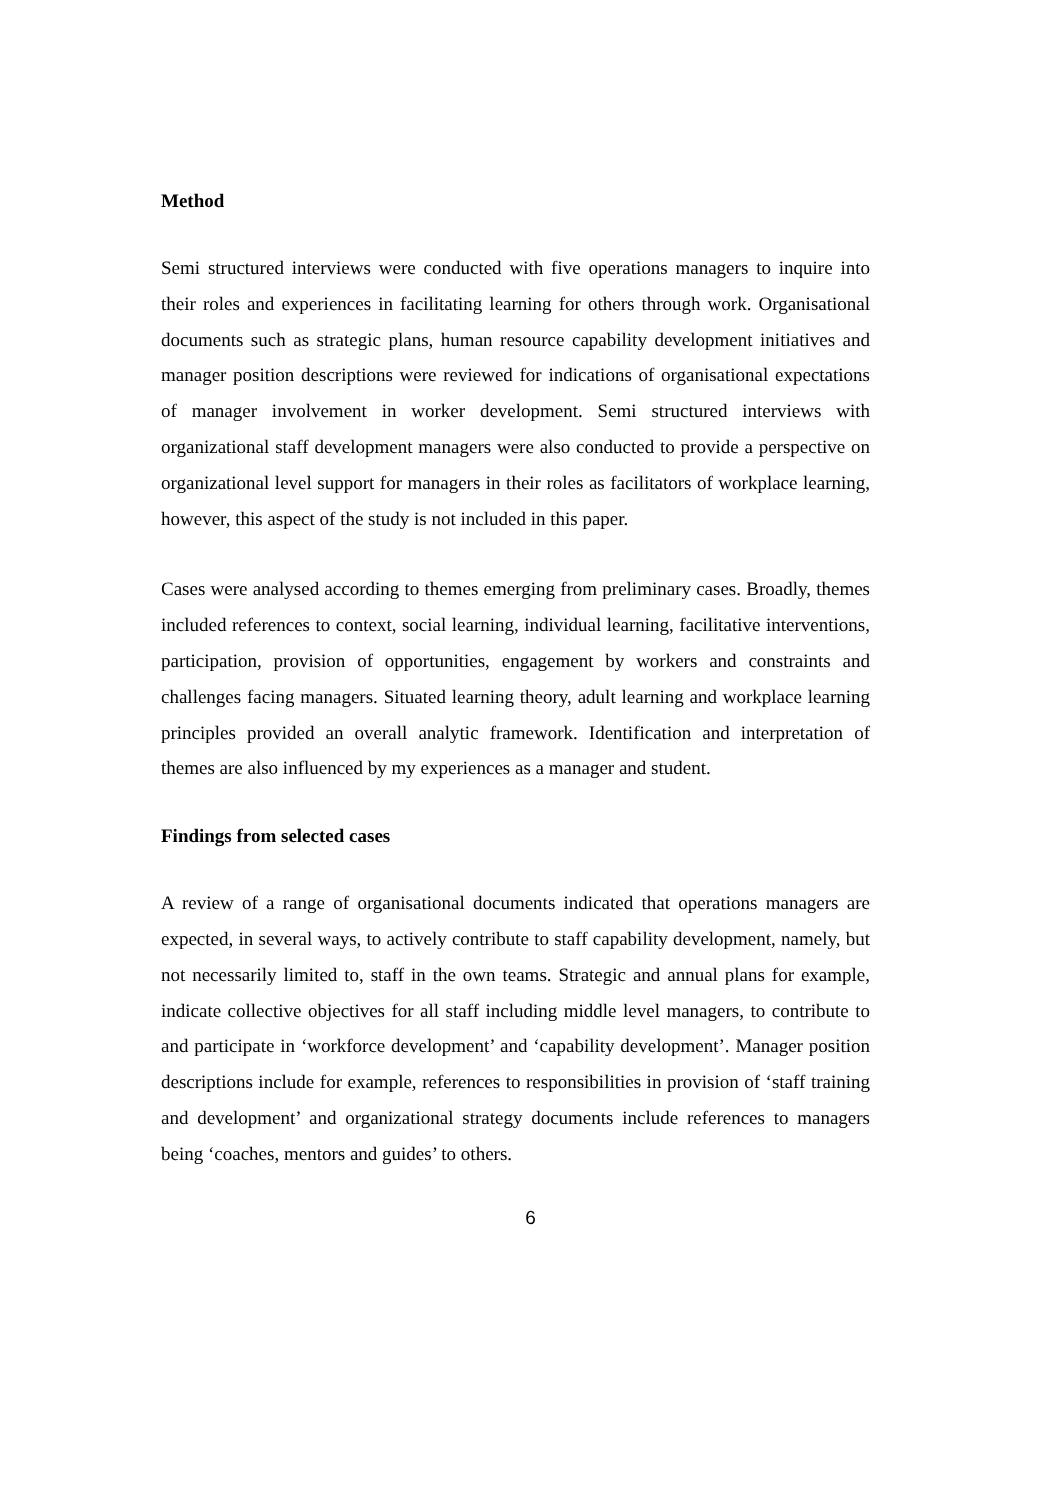Method
Semi structured interviews were conducted with five operations managers to inquire into their roles and experiences in facilitating learning for others through work. Organisational documents such as strategic plans, human resource capability development initiatives and manager position descriptions were reviewed for indications of organisational expectations of manager involvement in worker development. Semi structured interviews with organizational staff development managers were also conducted to provide a perspective on organizational level support for managers in their roles as facilitators of workplace learning, however, this aspect of the study is not included in this paper.
Cases were analysed according to themes emerging from preliminary cases. Broadly, themes included references to context, social learning, individual learning, facilitative interventions, participation, provision of opportunities, engagement by workers and constraints and challenges facing managers. Situated learning theory, adult learning and workplace learning principles provided an overall analytic framework. Identification and interpretation of themes are also influenced by my experiences as a manager and student.
Findings from selected cases
A review of a range of organisational documents indicated that operations managers are expected, in several ways, to actively contribute to staff capability development, namely, but not necessarily limited to, staff in the own teams. Strategic and annual plans for example, indicate collective objectives for all staff including middle level managers, to contribute to and participate in ‘workforce development’ and ‘capability development’. Manager position descriptions include for example, references to responsibilities in provision of ‘staff training and development’ and organizational strategy documents include references to managers being ‘coaches, mentors and guides’ to others.
6